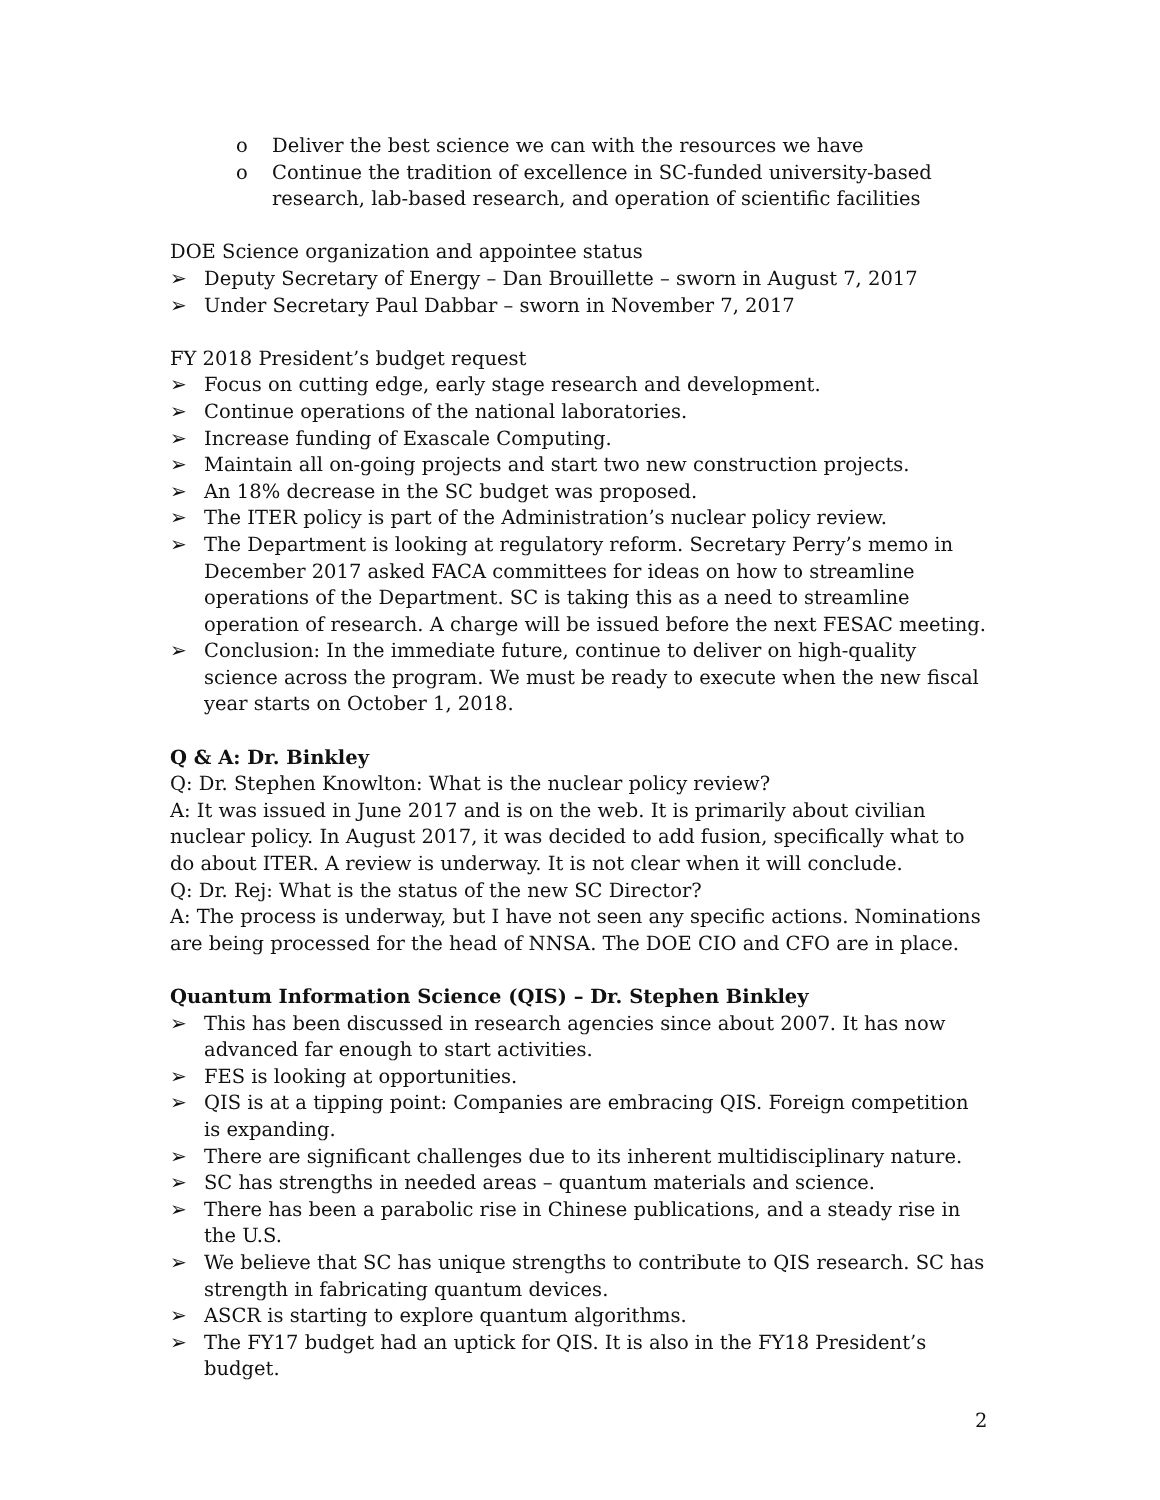o Deliver the best science we can with the resources we have
o Continue the tradition of excellence in SC-funded university-based research, lab-based research, and operation of scientific facilities
DOE Science organization and appointee status
➢ Deputy Secretary of Energy – Dan Brouillette – sworn in August 7, 2017
➢ Under Secretary Paul Dabbar – sworn in November 7, 2017
FY 2018 President’s budget request
➢ Focus on cutting edge, early stage research and development.
➢ Continue operations of the national laboratories.
➢ Increase funding of Exascale Computing.
➢ Maintain all on-going projects and start two new construction projects.
➢ An 18% decrease in the SC budget was proposed.
➢ The ITER policy is part of the Administration’s nuclear policy review.
➢ The Department is looking at regulatory reform. Secretary Perry’s memo in December 2017 asked FACA committees for ideas on how to streamline operations of the Department. SC is taking this as a need to streamline operation of research. A charge will be issued before the next FESAC meeting.
➢ Conclusion: In the immediate future, continue to deliver on high-quality science across the program. We must be ready to execute when the new fiscal year starts on October 1, 2018.
Q & A: Dr. Binkley
Q: Dr. Stephen Knowlton: What is the nuclear policy review?
A: It was issued in June 2017 and is on the web. It is primarily about civilian nuclear policy. In August 2017, it was decided to add fusion, specifically what to do about ITER. A review is underway. It is not clear when it will conclude.
Q: Dr. Rej: What is the status of the new SC Director?
A: The process is underway, but I have not seen any specific actions. Nominations are being processed for the head of NNSA. The DOE CIO and CFO are in place.
Quantum Information Science (QIS) – Dr. Stephen Binkley
➢ This has been discussed in research agencies since about 2007. It has now advanced far enough to start activities.
➢ FES is looking at opportunities.
➢ QIS is at a tipping point: Companies are embracing QIS. Foreign competition is expanding.
➢ There are significant challenges due to its inherent multidisciplinary nature.
➢ SC has strengths in needed areas – quantum materials and science.
➢ There has been a parabolic rise in Chinese publications, and a steady rise in the U.S.
➢ We believe that SC has unique strengths to contribute to QIS research. SC has strength in fabricating quantum devices.
➢ ASCR is starting to explore quantum algorithms.
➢ The FY17 budget had an uptick for QIS. It is also in the FY18 President’s budget.
2